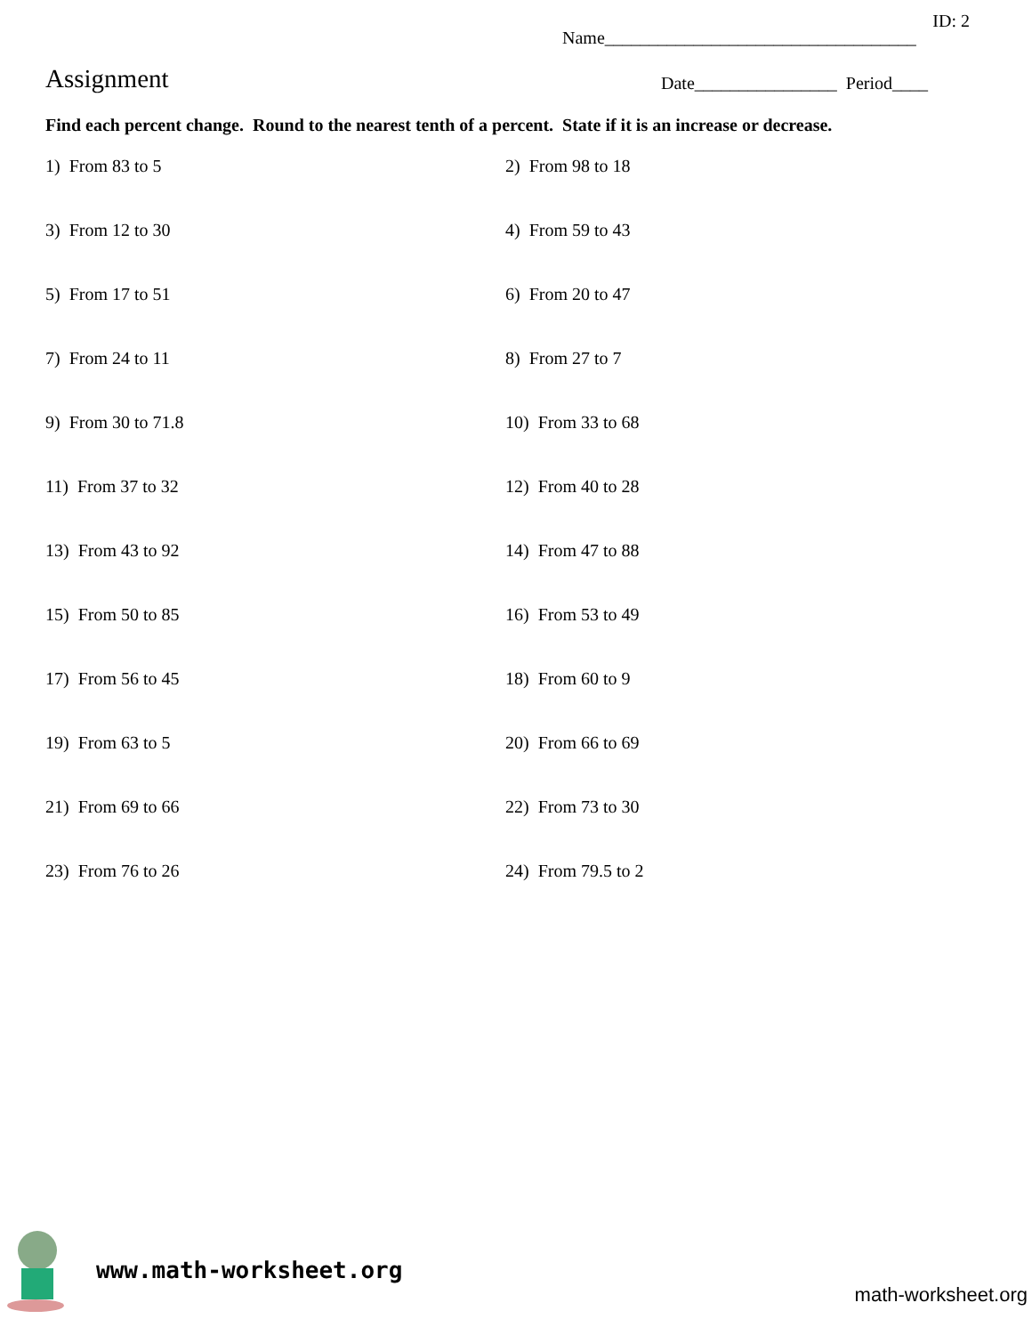ID: 2
Name___________________________________
Assignment
Date________________ Period____
Find each percent change. Round to the nearest tenth of a percent. State if it is an increase or decrease.
1) From 83 to 5
2) From 98 to 18
3) From 12 to 30
4) From 59 to 43
5) From 17 to 51
6) From 20 to 47
7) From 24 to 11
8) From 27 to 7
9) From 30 to 71.8
10) From 33 to 68
11) From 37 to 32
12) From 40 to 28
13) From 43 to 92
14) From 47 to 88
15) From 50 to 85
16) From 53 to 49
17) From 56 to 45
18) From 60 to 9
19) From 63 to 5
20) From 66 to 69
21) From 69 to 66
22) From 73 to 30
23) From 76 to 26
24) From 79.5 to 2
www.math-worksheet.org
math-worksheet.org